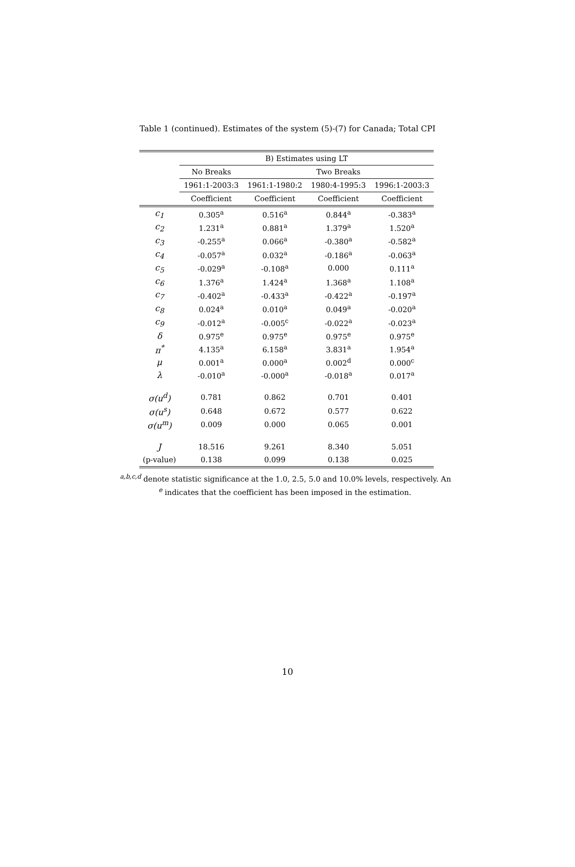Table 1 (continued). Estimates of the system (5)-(7) for Canada; Total CPI
| | B) Estimates using LT | | | |
| --- | --- | --- | --- | --- |
| | No Breaks | Two Breaks | | |
| | 1961:1-2003:3 | 1961:1-1980:2 | 1980:4-1995:3 | 1996:1-2003:3 |
| | Coefficient | Coefficient | Coefficient | Coefficient |
| c<sub>1</sub> | 0.305<sup>a</sup> | 0.516<sup>a</sup> | 0.844<sup>a</sup> | -0.383<sup>a</sup> |
| c<sub>2</sub> | 1.231<sup>a</sup> | 0.881<sup>a</sup> | 1.379<sup>a</sup> | 1.520<sup>a</sup> |
| c<sub>3</sub> | -0.255<sup>a</sup> | 0.066<sup>a</sup> | -0.380<sup>a</sup> | -0.582<sup>a</sup> |
| c<sub>4</sub> | -0.057<sup>a</sup> | 0.032<sup>a</sup> | -0.186<sup>a</sup> | -0.063<sup>a</sup> |
| c<sub>5</sub> | -0.029<sup>a</sup> | -0.108<sup>a</sup> | 0.000 | 0.111<sup>a</sup> |
| c<sub>6</sub> | 1.376<sup>a</sup> | 1.424<sup>a</sup> | 1.368<sup>a</sup> | 1.108<sup>a</sup> |
| c<sub>7</sub> | -0.402<sup>a</sup> | -0.433<sup>a</sup> | -0.422<sup>a</sup> | -0.197<sup>a</sup> |
| c<sub>8</sub> | 0.024<sup>a</sup> | 0.010<sup>a</sup> | 0.049<sup>a</sup> | -0.020<sup>a</sup> |
| c<sub>9</sub> | -0.012<sup>a</sup> | -0.005<sup>c</sup> | -0.022<sup>a</sup> | -0.023<sup>a</sup> |
| δ | 0.975<sup>e</sup> | 0.975<sup>e</sup> | 0.975<sup>e</sup> | 0.975<sup>e</sup> |
| π<sup>*</sup> | 4.135<sup>a</sup> | 6.158<sup>a</sup> | 3.831<sup>a</sup> | 1.954<sup>a</sup> |
| μ | 0.001<sup>a</sup> | 0.000<sup>a</sup> | 0.002<sup>d</sup> | 0.000<sup>c</sup> |
| λ | -0.010<sup>a</sup> | -0.000<sup>a</sup> | -0.018<sup>a</sup> | 0.017<sup>a</sup> |
| σ(u<sup>d</sup>) | 0.781 | 0.862 | 0.701 | 0.401 |
| σ(u<sup>s</sup>) | 0.648 | 0.672 | 0.577 | 0.622 |
| σ(u<sup>m</sup>) | 0.009 | 0.000 | 0.065 | 0.001 |
| J | 18.516 | 9.261 | 8.340 | 5.051 |
| (p-value) | 0.138 | 0.099 | 0.138 | 0.025 |
<sup>a,b,c,d</sup> denote statistic significance at the 1.0, 2.5, 5.0 and 10.0% levels, respectively. An
<sup>e</sup> indicates that the coefficient has been imposed in the estimation.
10